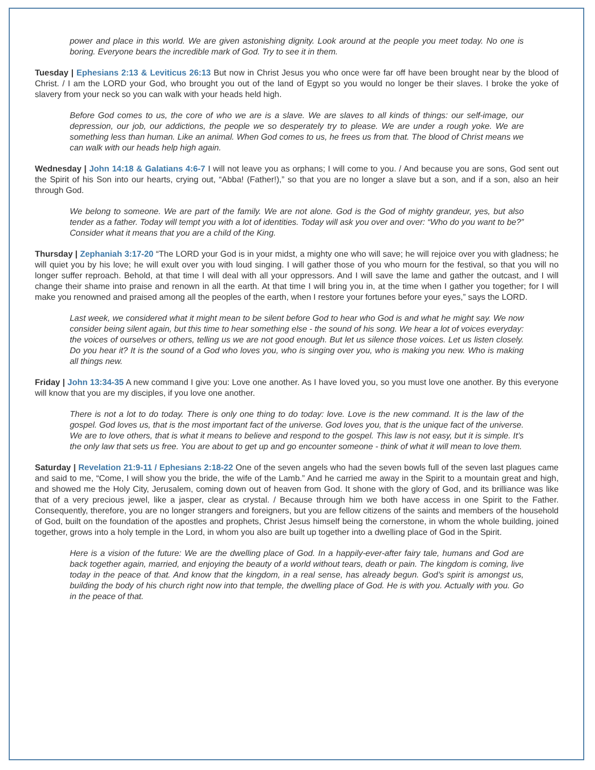power and place in this world. We are given astonishing dignity. Look around at the people you meet today. No one is boring. Everyone bears the incredible mark of God. Try to see it in them.
Tuesday | Ephesians 2:13 & Leviticus 26:13 But now in Christ Jesus you who once were far off have been brought near by the blood of Christ. / I am the LORD your God, who brought you out of the land of Egypt so you would no longer be their slaves. I broke the yoke of slavery from your neck so you can walk with your heads held high.
Before God comes to us, the core of who we are is a slave. We are slaves to all kinds of things: our self-image, our depression, our job, our addictions, the people we so desperately try to please. We are under a rough yoke. We are something less than human. Like an animal. When God comes to us, he frees us from that. The blood of Christ means we can walk with our heads help high again.
Wednesday | John 14:18 & Galatians 4:6-7 I will not leave you as orphans; I will come to you. / And because you are sons, God sent out the Spirit of his Son into our hearts, crying out, “Abba! (Father!),” so that you are no longer a slave but a son, and if a son, also an heir through God.
We belong to someone. We are part of the family. We are not alone. God is the God of mighty grandeur, yes, but also tender as a father. Today will tempt you with a lot of identities. Today will ask you over and over: “Who do you want to be?” Consider what it means that you are a child of the King.
Thursday | Zephaniah 3:17-20 “The LORD your God is in your midst, a mighty one who will save; he will rejoice over you with gladness; he will quiet you by his love; he will exult over you with loud singing. I will gather those of you who mourn for the festival, so that you will no longer suffer reproach. Behold, at that time I will deal with all your oppressors. And I will save the lame and gather the outcast, and I will change their shame into praise and renown in all the earth. At that time I will bring you in, at the time when I gather you together; for I will make you renowned and praised among all the peoples of the earth, when I restore your fortunes before your eyes,” says the LORD.
Last week, we considered what it might mean to be silent before God to hear who God is and what he might say. We now consider being silent again, but this time to hear something else - the sound of his song. We hear a lot of voices everyday: the voices of ourselves or others, telling us we are not good enough. But let us silence those voices. Let us listen closely. Do you hear it? It is the sound of a God who loves you, who is singing over you, who is making you new. Who is making all things new.
Friday | John 13:34-35 A new command I give you: Love one another. As I have loved you, so you must love one another. By this everyone will know that you are my disciples, if you love one another.
There is not a lot to do today. There is only one thing to do today: love. Love is the new command. It is the law of the gospel. God loves us, that is the most important fact of the universe. God loves you, that is the unique fact of the universe. We are to love others, that is what it means to believe and respond to the gospel. This law is not easy, but it is simple. It’s the only law that sets us free. You are about to get up and go encounter someone - think of what it will mean to love them.
Saturday | Revelation 21:9-11 / Ephesians 2:18-22 One of the seven angels who had the seven bowls full of the seven last plagues came and said to me, “Come, I will show you the bride, the wife of the Lamb.” And he carried me away in the Spirit to a mountain great and high, and showed me the Holy City, Jerusalem, coming down out of heaven from God. It shone with the glory of God, and its brilliance was like that of a very precious jewel, like a jasper, clear as crystal. / Because through him we both have access in one Spirit to the Father. Consequently, therefore, you are no longer strangers and foreigners, but you are fellow citizens of the saints and members of the household of God, built on the foundation of the apostles and prophets, Christ Jesus himself being the cornerstone, in whom the whole building, joined together, grows into a holy temple in the Lord, in whom you also are built up together into a dwelling place of God in the Spirit.
Here is a vision of the future: We are the dwelling place of God. In a happily-ever-after fairy tale, humans and God are back together again, married, and enjoying the beauty of a world without tears, death or pain. The kingdom is coming, live today in the peace of that. And know that the kingdom, in a real sense, has already begun. God’s spirit is amongst us, building the body of his church right now into that temple, the dwelling place of God. He is with you. Actually with you. Go in the peace of that.